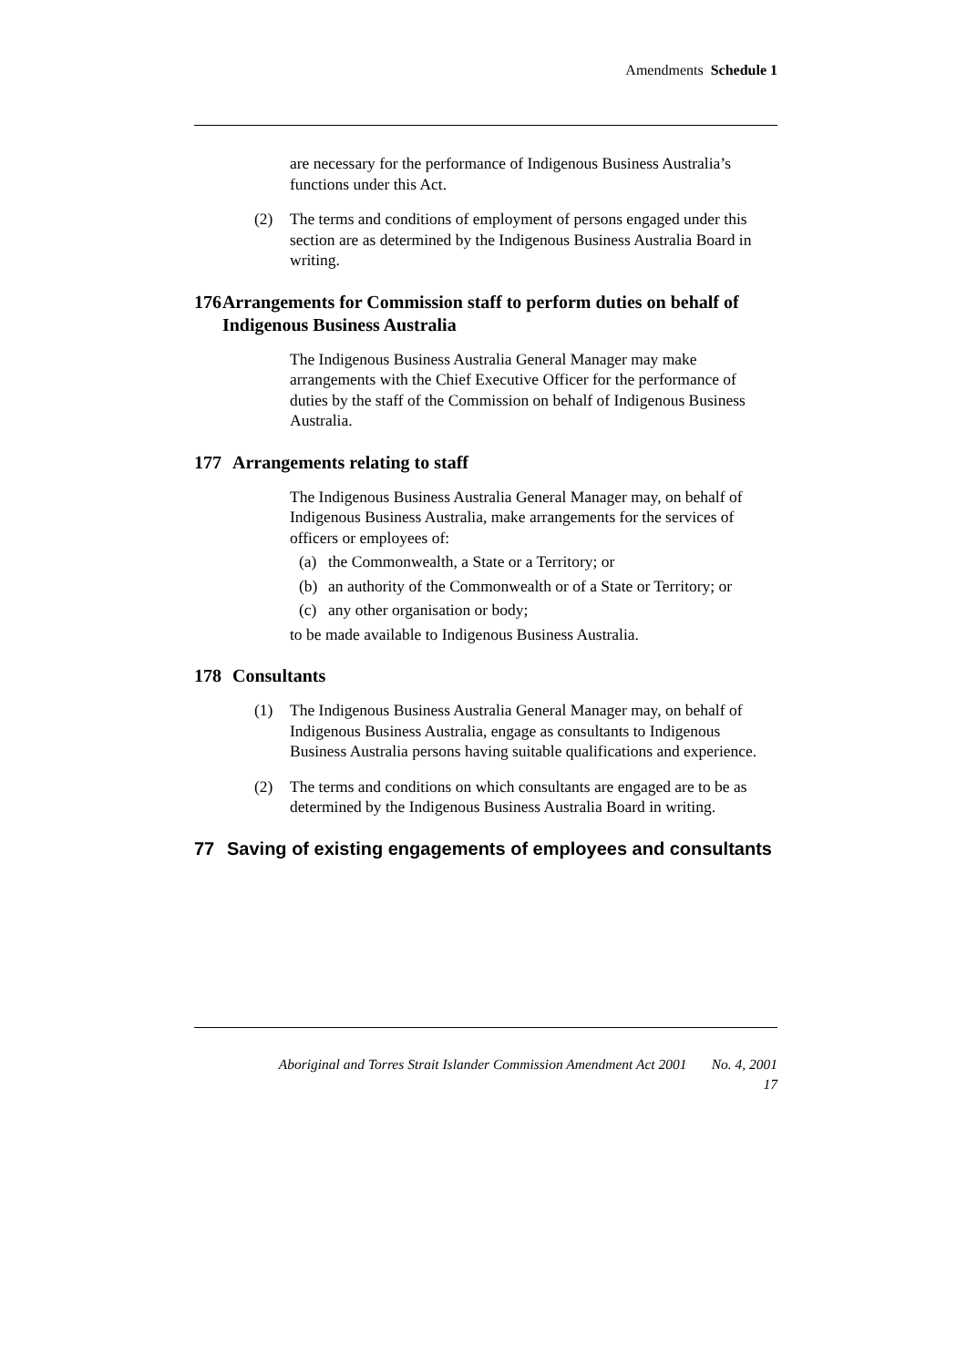Amendments Schedule 1
are necessary for the performance of Indigenous Business Australia’s functions under this Act.
(2) The terms and conditions of employment of persons engaged under this section are as determined by the Indigenous Business Australia Board in writing.
176 Arrangements for Commission staff to perform duties on behalf of Indigenous Business Australia
The Indigenous Business Australia General Manager may make arrangements with the Chief Executive Officer for the performance of duties by the staff of the Commission on behalf of Indigenous Business Australia.
177 Arrangements relating to staff
The Indigenous Business Australia General Manager may, on behalf of Indigenous Business Australia, make arrangements for the services of officers or employees of:
(a) the Commonwealth, a State or a Territory; or
(b) an authority of the Commonwealth or of a State or Territory; or
(c) any other organisation or body;
to be made available to Indigenous Business Australia.
178 Consultants
(1) The Indigenous Business Australia General Manager may, on behalf of Indigenous Business Australia, engage as consultants to Indigenous Business Australia persons having suitable qualifications and experience.
(2) The terms and conditions on which consultants are engaged are to be as determined by the Indigenous Business Australia Board in writing.
77 Saving of existing engagements of employees and consultants
Aboriginal and Torres Strait Islander Commission Amendment Act 2001 No. 4, 2001
17